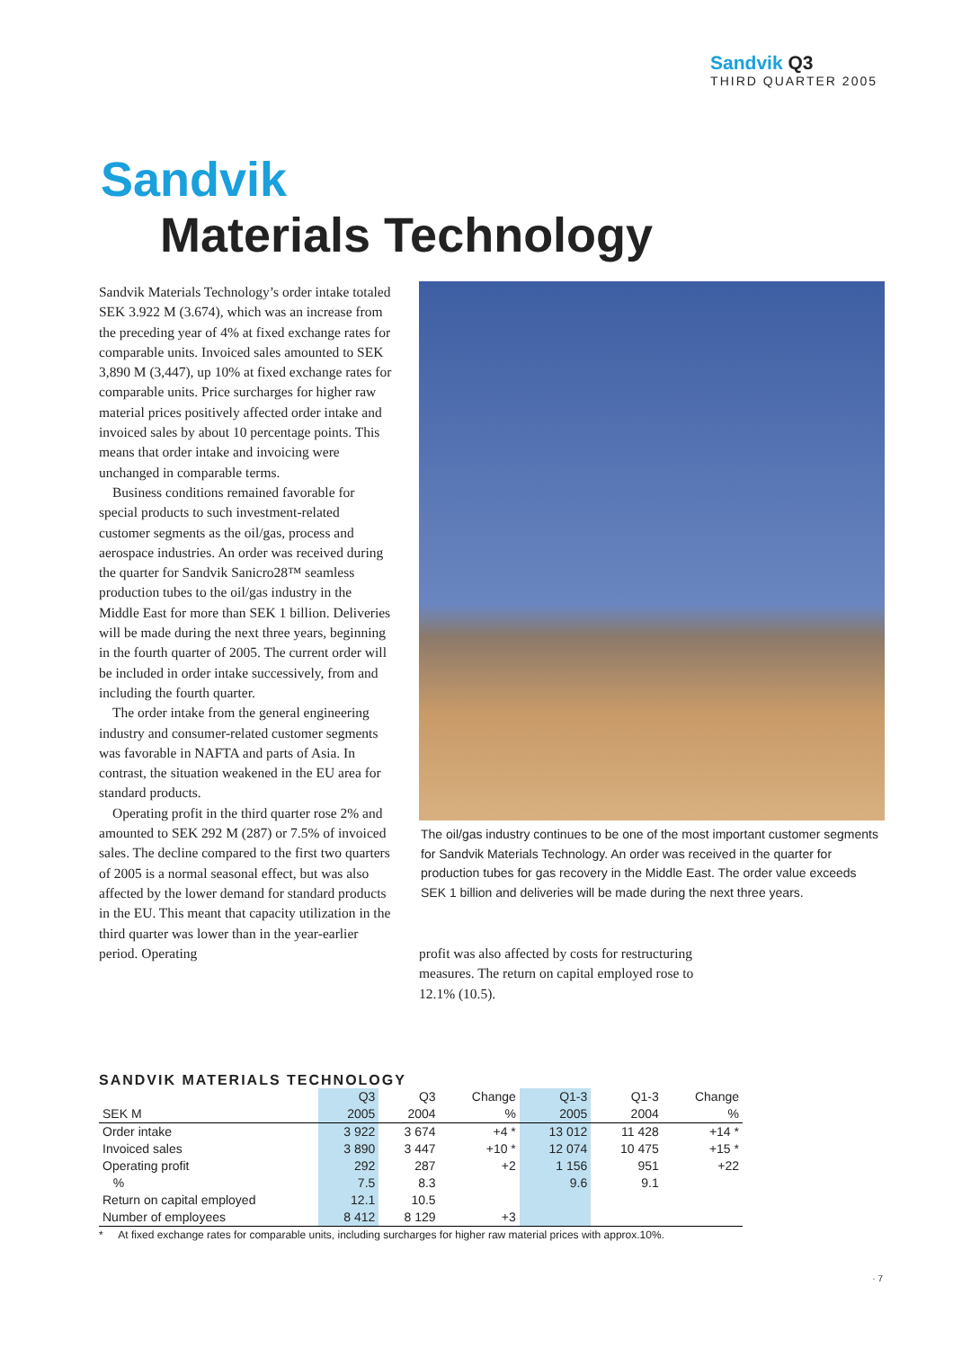Sandvik Q3
THIRD QUARTER 2005
Sandvik
Materials Technology
Sandvik Materials Technology’s order intake totaled SEK 3.922 M (3.674), which was an increase from the preceding year of 4% at fixed exchange rates for comparable units. Invoiced sales amounted to SEK 3,890 M (3,447), up 10% at fixed exchange rates for comparable units. Price surcharges for higher raw material prices positively affected order intake and invoiced sales by about 10 percentage points. This means that order intake and invoicing were unchanged in comparable terms.
Business conditions remained favorable for special products to such investment-related customer segments as the oil/gas, process and aerospace industries. An order was received during the quarter for Sandvik Sanicro28™ seamless production tubes to the oil/gas industry in the Middle East for more than SEK 1 billion. Deliveries will be made during the next three years, beginning in the fourth quarter of 2005. The current order will be included in order intake successively, from and including the fourth quarter.
The order intake from the general engineering industry and consumer-related customer segments was favorable in NAFTA and parts of Asia. In contrast, the situation weakened in the EU area for standard products.
Operating profit in the third quarter rose 2% and amounted to SEK 292 M (287) or 7.5% of invoiced sales. The decline compared to the first two quarters of 2005 is a normal seasonal effect, but was also affected by the lower demand for standard products in the EU. This meant that capacity utilization in the third quarter was lower than in the year-earlier period. Operating
The oil/gas industry continues to be one of the most important customer segments for Sandvik Materials Technology. An order was received in the quarter for production tubes for gas recovery in the Middle East. The order value exceeds SEK 1 billion and deliveries will be made during the next three years.
profit was also affected by costs for restructuring measures. The return on capital employed rose to 12.1% (10.5).
SANDVIK MATERIALS TECHNOLOGY
| | Q3 | Q3 | Change | Q1-3 | Q1-3 | Change |
| --- | --- | --- | --- | --- | --- | --- |
| SEK M | 2005 | 2004 | % | 2005 | 2004 | % |
| Order intake | 3 922 | 3 674 | +4 * | 13 012 | 11 428 | +14 * |
| Invoiced sales | 3 890 | 3 447 | +10 * | 12 074 | 10 475 | +15 * |
| Operating profit | 292 | 287 | +2 | 1 156 | 951 | +22 |
| % | 7.5 | 8.3 | | 9.6 | 9.1 | |
| Return on capital employed | 12.1 | 10.5 | | | | |
| Number of employees | 8 412 | 8 129 | +3 | | | |
* At fixed exchange rates for comparable units, including surcharges for higher raw material prices with approx.10%.
· 7